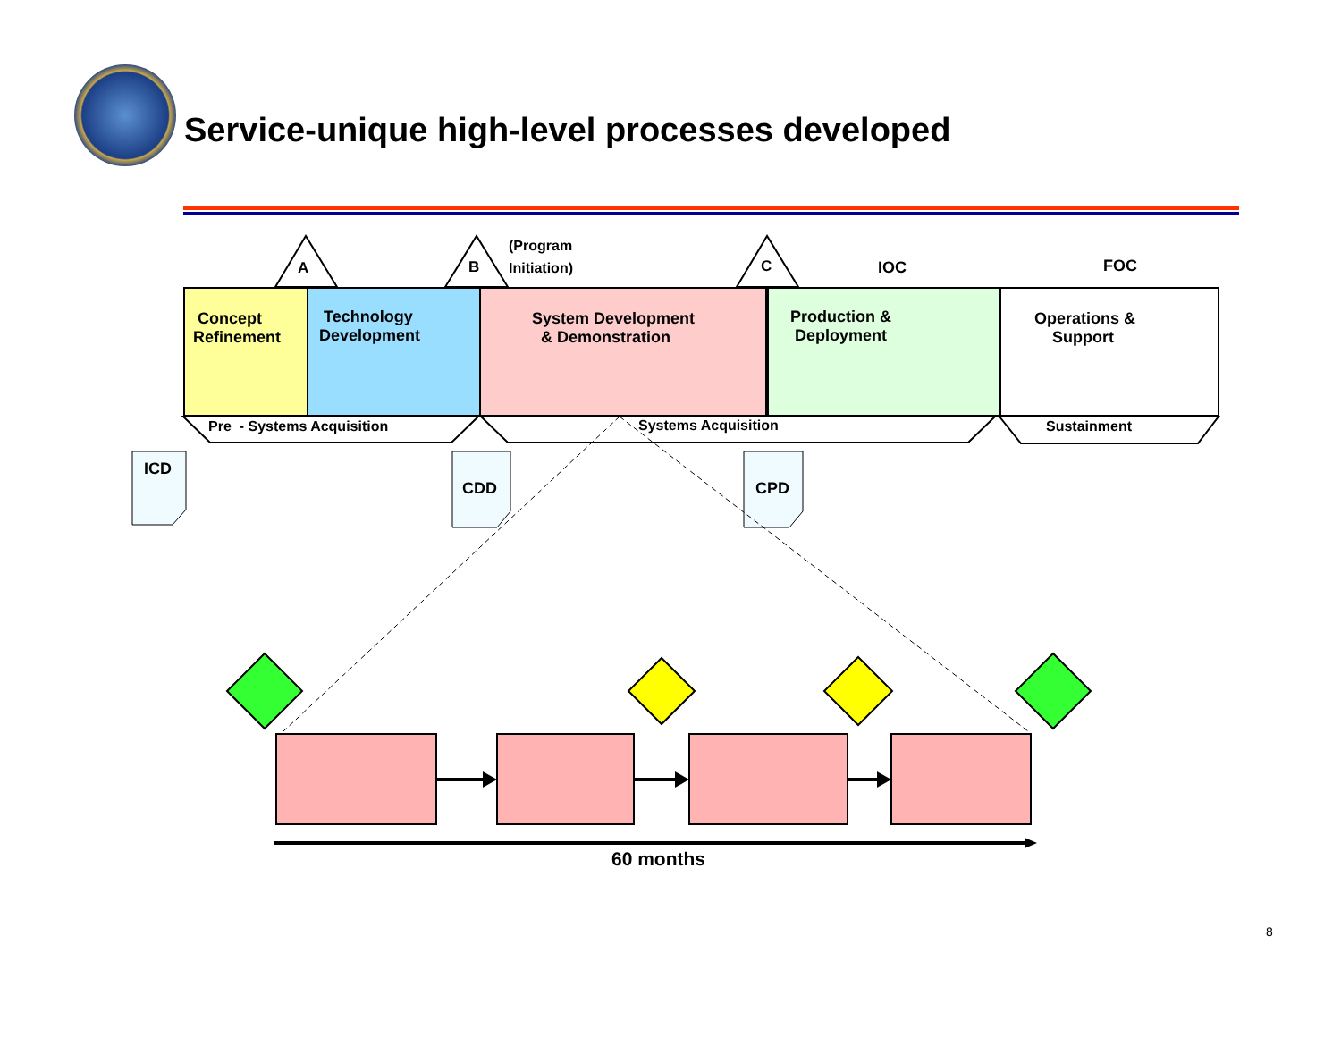Service-unique high-level processes developed
A B
(Program
Initiation)
C IOC FOC
Concept
Refinement
Technology
Development
System Development
& Demonstration
Production &
Deployment
Operations &
Support
Pre - Systems Acquisition Systems Acquisition Sustainment
ICD
CDD CPD
60 months
8